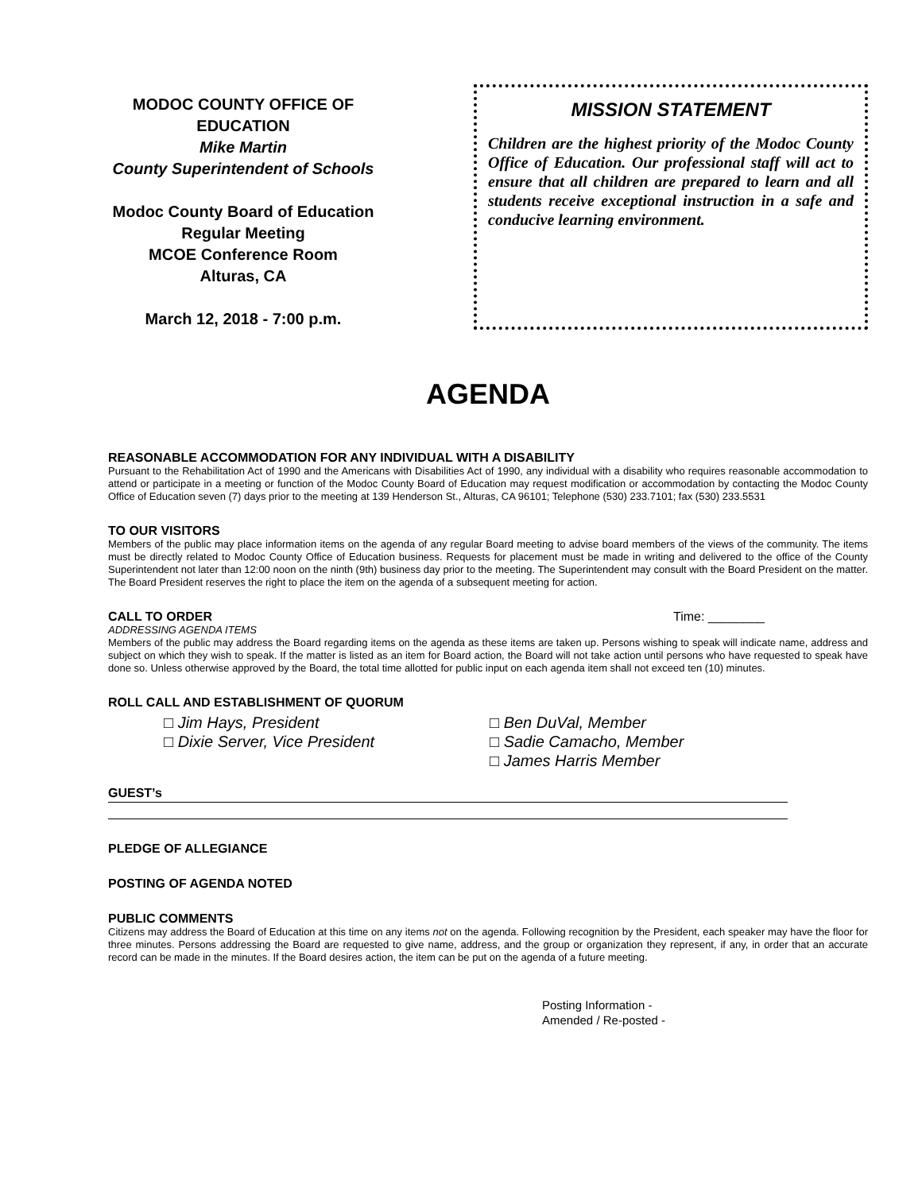MODOC COUNTY OFFICE OF EDUCATION
Mike Martin
County Superintendent of Schools
Modoc County Board of Education
Regular Meeting
MCOE Conference Room
Alturas, CA
March 12, 2018 - 7:00 p.m.
MISSION STATEMENT
Children are the highest priority of the Modoc County Office of Education. Our professional staff will act to ensure that all children are prepared to learn and all students receive exceptional instruction in a safe and conducive learning environment.
AGENDA
REASONABLE ACCOMMODATION FOR ANY INDIVIDUAL WITH A DISABILITY
Pursuant to the Rehabilitation Act of 1990 and the Americans with Disabilities Act of 1990, any individual with a disability who requires reasonable accommodation to attend or participate in a meeting or function of the Modoc County Board of Education may request modification or accommodation by contacting the Modoc County Office of Education seven (7) days prior to the meeting at 139 Henderson St., Alturas, CA 96101; Telephone (530) 233.7101; fax (530) 233.5531
TO OUR VISITORS
Members of the public may place information items on the agenda of any regular Board meeting to advise board members of the views of the community. The items must be directly related to Modoc County Office of Education business. Requests for placement must be made in writing and delivered to the office of the County Superintendent not later than 12:00 noon on the ninth (9th) business day prior to the meeting. The Superintendent may consult with the Board President on the matter. The Board President reserves the right to place the item on the agenda of a subsequent meeting for action.
CALL TO ORDER Time: ________
ADDRESSING AGENDA ITEMS
Members of the public may address the Board regarding items on the agenda as these items are taken up. Persons wishing to speak will indicate name, address and subject on which they wish to speak. If the matter is listed as an item for Board action, the Board will not take action until persons who have requested to speak have done so. Unless otherwise approved by the Board, the total time allotted for public input on each agenda item shall not exceed ten (10) minutes.
ROLL CALL AND ESTABLISHMENT OF QUORUM
□ Jim Hays, President
□ Dixie Server, Vice President
□ Ben DuVal, Member
□ Sadie Camacho, Member
□ James Harris Member
GUEST’s
PLEDGE OF ALLEGIANCE
POSTING OF AGENDA NOTED
PUBLIC COMMENTS
Citizens may address the Board of Education at this time on any items not on the agenda. Following recognition by the President, each speaker may have the floor for three minutes. Persons addressing the Board are requested to give name, address, and the group or organization they represent, if any, in order that an accurate record can be made in the minutes. If the Board desires action, the item can be put on the agenda of a future meeting.
Posting Information -
Amended / Re-posted -